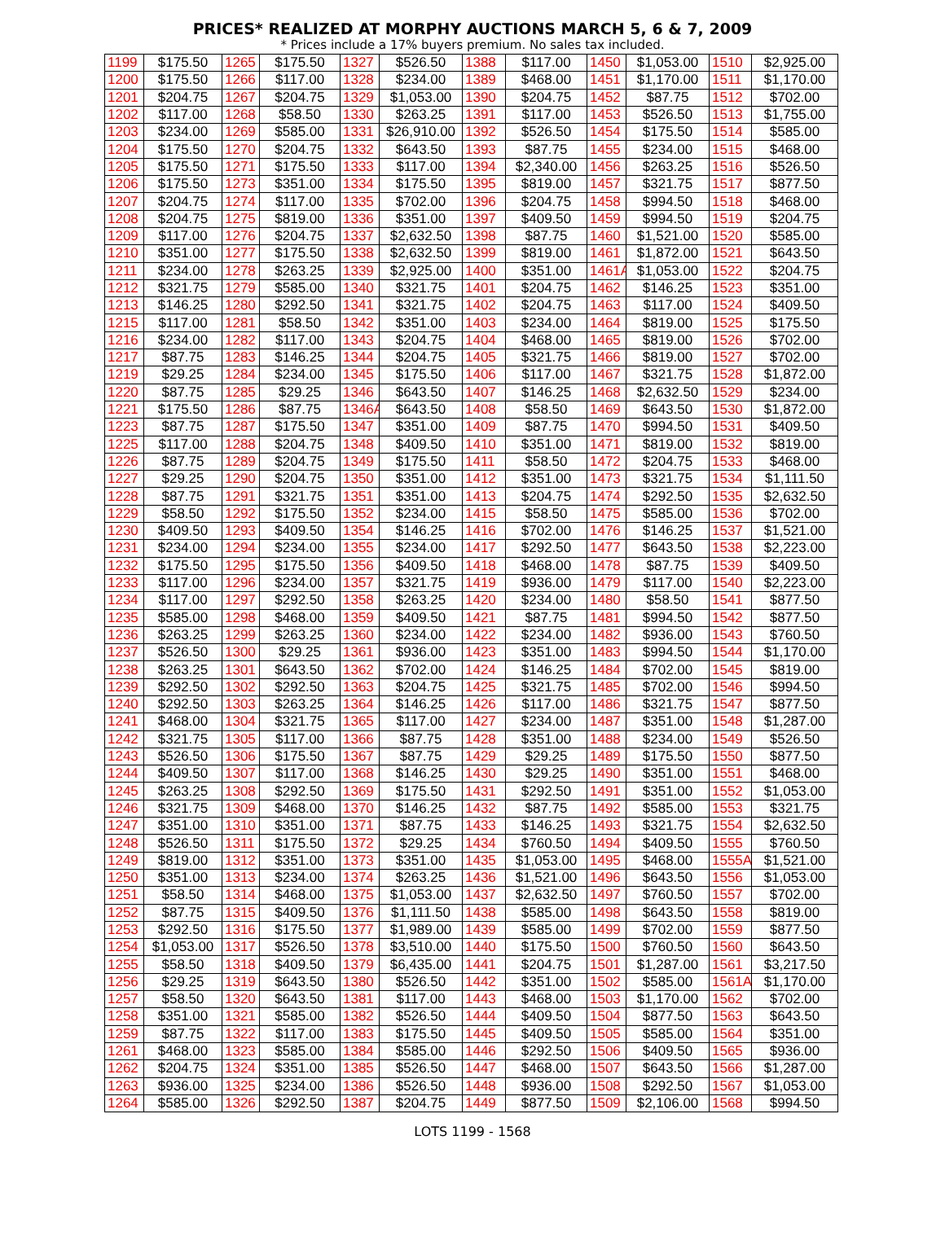PRICES* REALIZED AT MORPHY AUCTIONS MARCH 5, 6 & 7, 2009
* Prices include a 17% buyers premium. No sales tax included.
| 1199 | $175.50 | 1265 | $175.50 | 1327 | $526.50 | 1388 | $117.00 | 1450 | $1,053.00 | 1510 | $2,925.00 |
| 1200 | $175.50 | 1266 | $117.00 | 1328 | $234.00 | 1389 | $468.00 | 1451 | $1,170.00 | 1511 | $1,170.00 |
| 1201 | $204.75 | 1267 | $204.75 | 1329 | $1,053.00 | 1390 | $204.75 | 1452 | $87.75 | 1512 | $702.00 |
| 1202 | $117.00 | 1268 | $58.50 | 1330 | $263.25 | 1391 | $117.00 | 1453 | $526.50 | 1513 | $1,755.00 |
| 1203 | $234.00 | 1269 | $585.00 | 1331 | $26,910.00 | 1392 | $526.50 | 1454 | $175.50 | 1514 | $585.00 |
| 1204 | $175.50 | 1270 | $204.75 | 1332 | $643.50 | 1393 | $87.75 | 1455 | $234.00 | 1515 | $468.00 |
| 1205 | $175.50 | 1271 | $175.50 | 1333 | $117.00 | 1394 | $2,340.00 | 1456 | $263.25 | 1516 | $526.50 |
| 1206 | $175.50 | 1273 | $351.00 | 1334 | $175.50 | 1395 | $819.00 | 1457 | $321.75 | 1517 | $877.50 |
| 1207 | $204.75 | 1274 | $117.00 | 1335 | $702.00 | 1396 | $204.75 | 1458 | $994.50 | 1518 | $468.00 |
| 1208 | $204.75 | 1275 | $819.00 | 1336 | $351.00 | 1397 | $409.50 | 1459 | $994.50 | 1519 | $204.75 |
| 1209 | $117.00 | 1276 | $204.75 | 1337 | $2,632.50 | 1398 | $87.75 | 1460 | $1,521.00 | 1520 | $585.00 |
| 1210 | $351.00 | 1277 | $175.50 | 1338 | $2,632.50 | 1399 | $819.00 | 1461 | $1,872.00 | 1521 | $643.50 |
| 1211 | $234.00 | 1278 | $263.25 | 1339 | $2,925.00 | 1400 | $351.00 | 1461A | $1,053.00 | 1522 | $204.75 |
| 1212 | $321.75 | 1279 | $585.00 | 1340 | $321.75 | 1401 | $204.75 | 1462 | $146.25 | 1523 | $351.00 |
| 1213 | $146.25 | 1280 | $292.50 | 1341 | $321.75 | 1402 | $204.75 | 1463 | $117.00 | 1524 | $409.50 |
| 1215 | $117.00 | 1281 | $58.50 | 1342 | $351.00 | 1403 | $234.00 | 1464 | $819.00 | 1525 | $175.50 |
| 1216 | $234.00 | 1282 | $117.00 | 1343 | $204.75 | 1404 | $468.00 | 1465 | $819.00 | 1526 | $702.00 |
| 1217 | $87.75 | 1283 | $146.25 | 1344 | $204.75 | 1405 | $321.75 | 1466 | $819.00 | 1527 | $702.00 |
| 1219 | $29.25 | 1284 | $234.00 | 1345 | $175.50 | 1406 | $117.00 | 1467 | $321.75 | 1528 | $1,872.00 |
| 1220 | $87.75 | 1285 | $29.25 | 1346 | $643.50 | 1407 | $146.25 | 1468 | $2,632.50 | 1529 | $234.00 |
| 1221 | $175.50 | 1286 | $87.75 | 1346A | $643.50 | 1408 | $58.50 | 1469 | $643.50 | 1530 | $1,872.00 |
| 1223 | $87.75 | 1287 | $175.50 | 1347 | $351.00 | 1409 | $87.75 | 1470 | $994.50 | 1531 | $409.50 |
| 1225 | $117.00 | 1288 | $204.75 | 1348 | $409.50 | 1410 | $351.00 | 1471 | $819.00 | 1532 | $819.00 |
| 1226 | $87.75 | 1289 | $204.75 | 1349 | $175.50 | 1411 | $58.50 | 1472 | $204.75 | 1533 | $468.00 |
| 1227 | $29.25 | 1290 | $204.75 | 1350 | $351.00 | 1412 | $351.00 | 1473 | $321.75 | 1534 | $1,111.50 |
| 1228 | $87.75 | 1291 | $321.75 | 1351 | $351.00 | 1413 | $204.75 | 1474 | $292.50 | 1535 | $2,632.50 |
| 1229 | $58.50 | 1292 | $175.50 | 1352 | $234.00 | 1415 | $58.50 | 1475 | $585.00 | 1536 | $702.00 |
| 1230 | $409.50 | 1293 | $409.50 | 1354 | $146.25 | 1416 | $702.00 | 1476 | $146.25 | 1537 | $1,521.00 |
| 1231 | $234.00 | 1294 | $234.00 | 1355 | $234.00 | 1417 | $292.50 | 1477 | $643.50 | 1538 | $2,223.00 |
| 1232 | $175.50 | 1295 | $175.50 | 1356 | $409.50 | 1418 | $468.00 | 1478 | $87.75 | 1539 | $409.50 |
| 1233 | $117.00 | 1296 | $234.00 | 1357 | $321.75 | 1419 | $936.00 | 1479 | $117.00 | 1540 | $2,223.00 |
| 1234 | $117.00 | 1297 | $292.50 | 1358 | $263.25 | 1420 | $234.00 | 1480 | $58.50 | 1541 | $877.50 |
| 1235 | $585.00 | 1298 | $468.00 | 1359 | $409.50 | 1421 | $87.75 | 1481 | $994.50 | 1542 | $877.50 |
| 1236 | $263.25 | 1299 | $263.25 | 1360 | $234.00 | 1422 | $234.00 | 1482 | $936.00 | 1543 | $760.50 |
| 1237 | $526.50 | 1300 | $29.25 | 1361 | $936.00 | 1423 | $351.00 | 1483 | $994.50 | 1544 | $1,170.00 |
| 1238 | $263.25 | 1301 | $643.50 | 1362 | $702.00 | 1424 | $146.25 | 1484 | $702.00 | 1545 | $819.00 |
| 1239 | $292.50 | 1302 | $292.50 | 1363 | $204.75 | 1425 | $321.75 | 1485 | $702.00 | 1546 | $994.50 |
| 1240 | $292.50 | 1303 | $263.25 | 1364 | $146.25 | 1426 | $117.00 | 1486 | $321.75 | 1547 | $877.50 |
| 1241 | $468.00 | 1304 | $321.75 | 1365 | $117.00 | 1427 | $234.00 | 1487 | $351.00 | 1548 | $1,287.00 |
| 1242 | $321.75 | 1305 | $117.00 | 1366 | $87.75 | 1428 | $351.00 | 1488 | $234.00 | 1549 | $526.50 |
| 1243 | $526.50 | 1306 | $175.50 | 1367 | $87.75 | 1429 | $29.25 | 1489 | $175.50 | 1550 | $877.50 |
| 1244 | $409.50 | 1307 | $117.00 | 1368 | $146.25 | 1430 | $29.25 | 1490 | $351.00 | 1551 | $468.00 |
| 1245 | $263.25 | 1308 | $292.50 | 1369 | $175.50 | 1431 | $292.50 | 1491 | $351.00 | 1552 | $1,053.00 |
| 1246 | $321.75 | 1309 | $468.00 | 1370 | $146.25 | 1432 | $87.75 | 1492 | $585.00 | 1553 | $321.75 |
| 1247 | $351.00 | 1310 | $351.00 | 1371 | $87.75 | 1433 | $146.25 | 1493 | $321.75 | 1554 | $2,632.50 |
| 1248 | $526.50 | 1311 | $175.50 | 1372 | $29.25 | 1434 | $760.50 | 1494 | $409.50 | 1555 | $760.50 |
| 1249 | $819.00 | 1312 | $351.00 | 1373 | $351.00 | 1435 | $1,053.00 | 1495 | $468.00 | 1555A | $1,521.00 |
| 1250 | $351.00 | 1313 | $234.00 | 1374 | $263.25 | 1436 | $1,521.00 | 1496 | $643.50 | 1556 | $1,053.00 |
| 1251 | $58.50 | 1314 | $468.00 | 1375 | $1,053.00 | 1437 | $2,632.50 | 1497 | $760.50 | 1557 | $702.00 |
| 1252 | $87.75 | 1315 | $409.50 | 1376 | $1,111.50 | 1438 | $585.00 | 1498 | $643.50 | 1558 | $819.00 |
| 1253 | $292.50 | 1316 | $175.50 | 1377 | $1,989.00 | 1439 | $585.00 | 1499 | $702.00 | 1559 | $877.50 |
| 1254 | $1,053.00 | 1317 | $526.50 | 1378 | $3,510.00 | 1440 | $175.50 | 1500 | $760.50 | 1560 | $643.50 |
| 1255 | $58.50 | 1318 | $409.50 | 1379 | $6,435.00 | 1441 | $204.75 | 1501 | $1,287.00 | 1561 | $3,217.50 |
| 1256 | $29.25 | 1319 | $643.50 | 1380 | $526.50 | 1442 | $351.00 | 1502 | $585.00 | 1561A | $1,170.00 |
| 1257 | $58.50 | 1320 | $643.50 | 1381 | $117.00 | 1443 | $468.00 | 1503 | $1,170.00 | 1562 | $702.00 |
| 1258 | $351.00 | 1321 | $585.00 | 1382 | $526.50 | 1444 | $409.50 | 1504 | $877.50 | 1563 | $643.50 |
| 1259 | $87.75 | 1322 | $117.00 | 1383 | $175.50 | 1445 | $409.50 | 1505 | $585.00 | 1564 | $351.00 |
| 1261 | $468.00 | 1323 | $585.00 | 1384 | $585.00 | 1446 | $292.50 | 1506 | $409.50 | 1565 | $936.00 |
| 1262 | $204.75 | 1324 | $351.00 | 1385 | $526.50 | 1447 | $468.00 | 1507 | $643.50 | 1566 | $1,287.00 |
| 1263 | $936.00 | 1325 | $234.00 | 1386 | $526.50 | 1448 | $936.00 | 1508 | $292.50 | 1567 | $1,053.00 |
| 1264 | $585.00 | 1326 | $292.50 | 1387 | $204.75 | 1449 | $877.50 | 1509 | $2,106.00 | 1568 | $994.50 |
LOTS 1199 - 1568